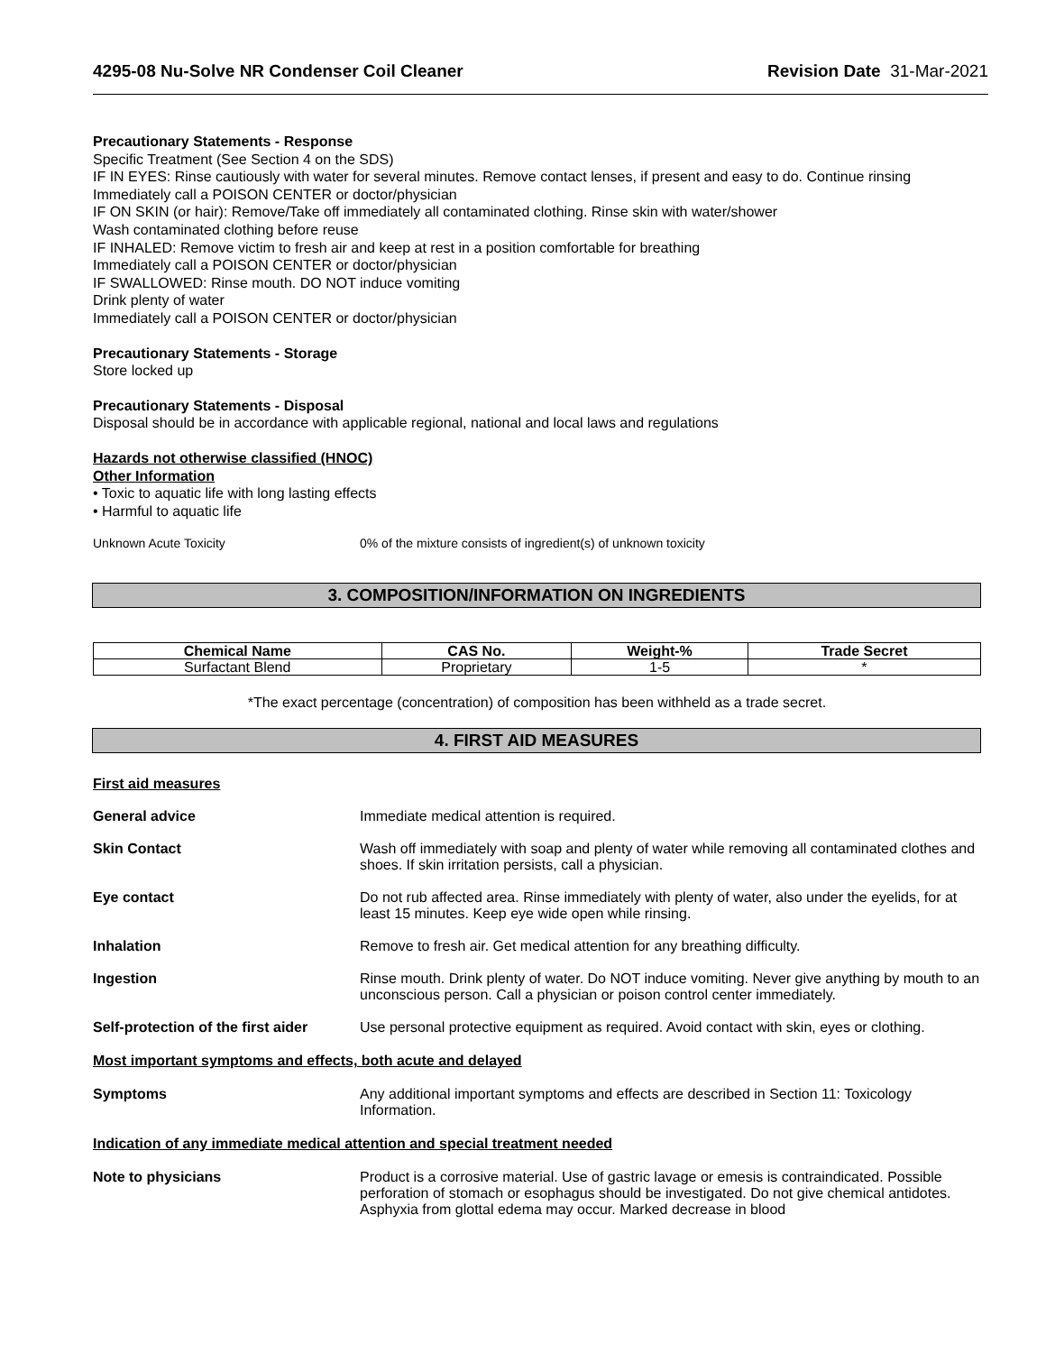4295-08 Nu-Solve NR Condenser Coil Cleaner Revision Date 31-Mar-2021
Precautionary Statements - Response
Specific Treatment (See Section 4 on the SDS)
IF IN EYES: Rinse cautiously with water for several minutes. Remove contact lenses, if present and easy to do. Continue rinsing
Immediately call a POISON CENTER or doctor/physician
IF ON SKIN (or hair): Remove/Take off immediately all contaminated clothing. Rinse skin with water/shower
Wash contaminated clothing before reuse
IF INHALED: Remove victim to fresh air and keep at rest in a position comfortable for breathing
Immediately call a POISON CENTER or doctor/physician
IF SWALLOWED: Rinse mouth. DO NOT induce vomiting
Drink plenty of water
Immediately call a POISON CENTER or doctor/physician
Precautionary Statements - Storage
Store locked up
Precautionary Statements - Disposal
Disposal should be in accordance with applicable regional, national and local laws and regulations
Hazards not otherwise classified (HNOC)
Other Information
• Toxic to aquatic life with long lasting effects
• Harmful to aquatic life
Unknown Acute Toxicity 0% of the mixture consists of ingredient(s) of unknown toxicity
3. COMPOSITION/INFORMATION ON INGREDIENTS
| Chemical Name | CAS No. | Weight-% | Trade Secret |
| --- | --- | --- | --- |
| Surfactant Blend | Proprietary | 1-5 | * |
*The exact percentage (concentration) of composition has been withheld as a trade secret.
4. FIRST AID MEASURES
First aid measures
General advice Immediate medical attention is required.
Skin Contact Wash off immediately with soap and plenty of water while removing all contaminated clothes and shoes. If skin irritation persists, call a physician.
Eye contact Do not rub affected area. Rinse immediately with plenty of water, also under the eyelids, for at least 15 minutes. Keep eye wide open while rinsing.
Inhalation Remove to fresh air. Get medical attention for any breathing difficulty.
Ingestion Rinse mouth. Drink plenty of water. Do NOT induce vomiting. Never give anything by mouth to an unconscious person. Call a physician or poison control center immediately.
Self-protection of the first aider
Use personal protective equipment as required. Avoid contact with skin, eyes or clothing.
Most important symptoms and effects, both acute and delayed
Symptoms Any additional important symptoms and effects are described in Section 11: Toxicology Information.
Indication of any immediate medical attention and special treatment needed
Note to physicians Product is a corrosive material. Use of gastric lavage or emesis is contraindicated. Possible perforation of stomach or esophagus should be investigated. Do not give chemical antidotes. Asphyxia from glottal edema may occur. Marked decrease in blood